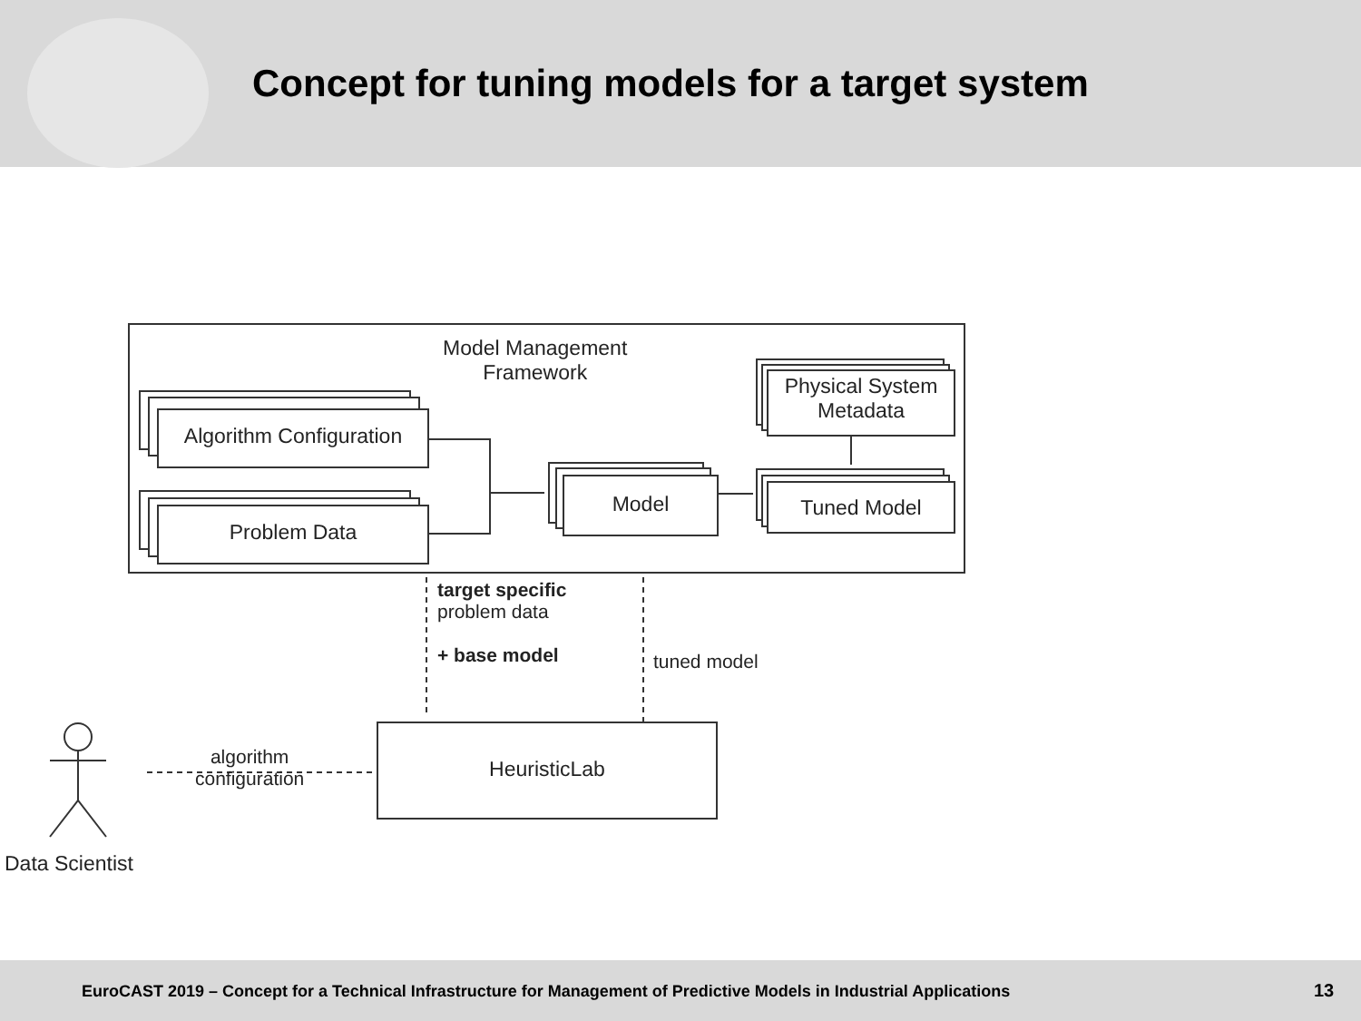Concept for tuning models for a target system
Model Management
Framework
Algorithm Configuration
Problem Data
Model
Physical System
Metadata
Tuned Model
target specific
problem data
+ base model
tuned model
HeuristicLab
algorithm
configuration
Data Scientist
EuroCAST 2019 – Concept for a Technical Infrastructure for Management of Predictive Models in Industrial Applications
13